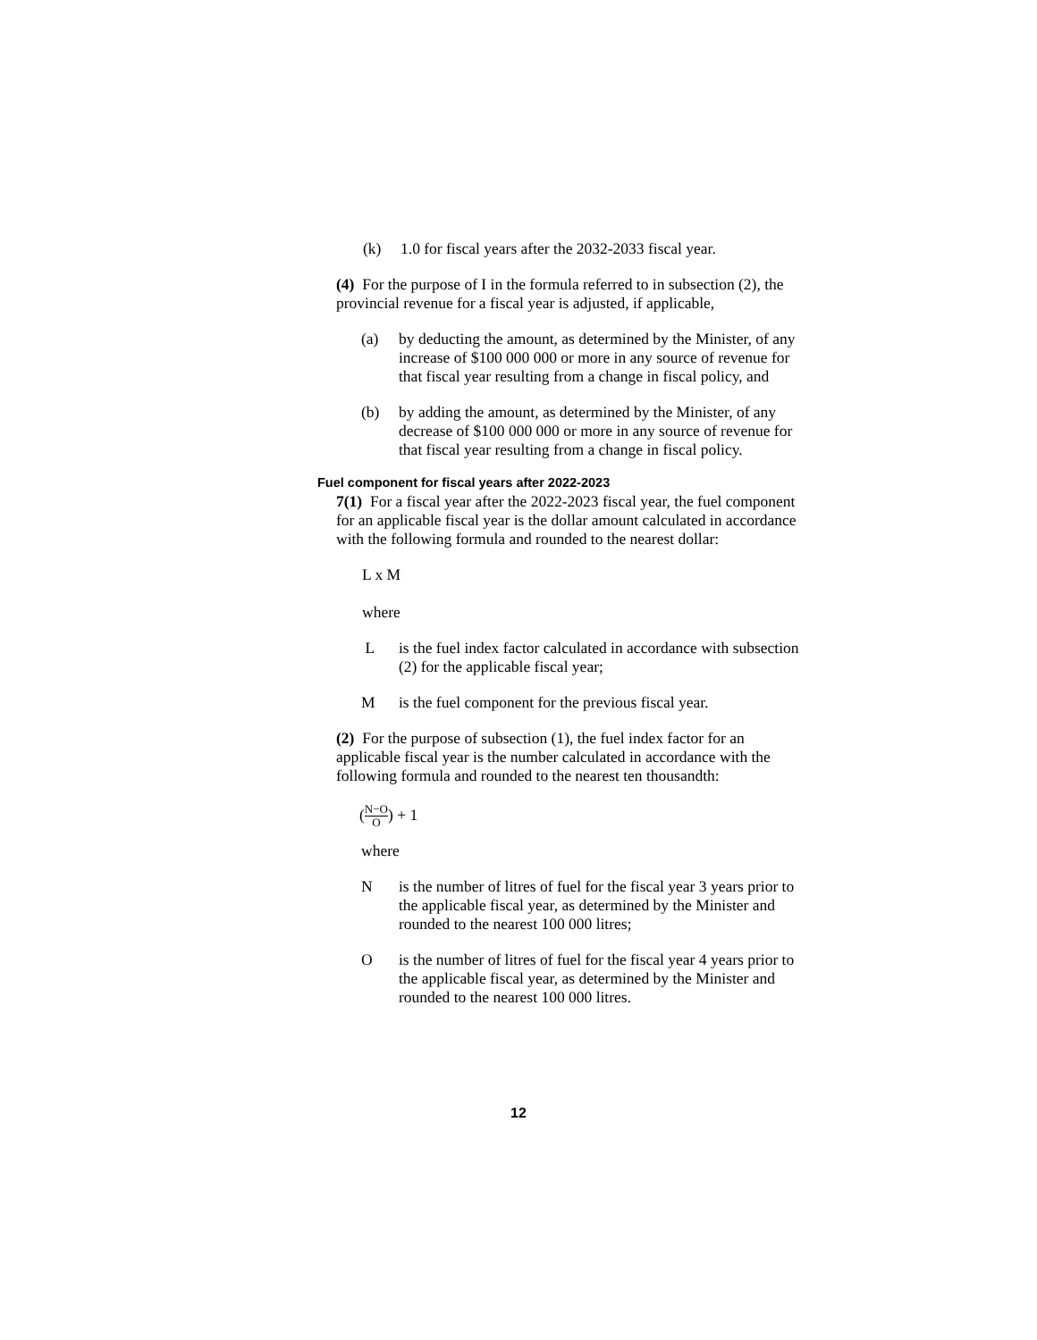(k) 1.0 for fiscal years after the 2032-2033 fiscal year.
(4) For the purpose of I in the formula referred to in subsection (2), the provincial revenue for a fiscal year is adjusted, if applicable,
(a) by deducting the amount, as determined by the Minister, of any increase of $100 000 000 or more in any source of revenue for that fiscal year resulting from a change in fiscal policy, and
(b) by adding the amount, as determined by the Minister, of any decrease of $100 000 000 or more in any source of revenue for that fiscal year resulting from a change in fiscal policy.
Fuel component for fiscal years after 2022-2023
7(1) For a fiscal year after the 2022-2023 fiscal year, the fuel component for an applicable fiscal year is the dollar amount calculated in accordance with the following formula and rounded to the nearest dollar:
L x M
where
Lis the fuel index factor calculated in accordance with subsection (2) for the applicable fiscal year;
Mis the fuel component for the previous fiscal year.
(2) For the purpose of subsection (1), the fuel index factor for an applicable fiscal year is the number calculated in accordance with the following formula and rounded to the nearest ten thousandth:
(N−O O) + 1
where
Nis the number of litres of fuel for the fiscal year 3 years prior to the applicable fiscal year, as determined by the Minister and rounded to the nearest 100 000 litres;
Ois the number of litres of fuel for the fiscal year 4 years prior to the applicable fiscal year, as determined by the Minister and rounded to the nearest 100 000 litres.
12